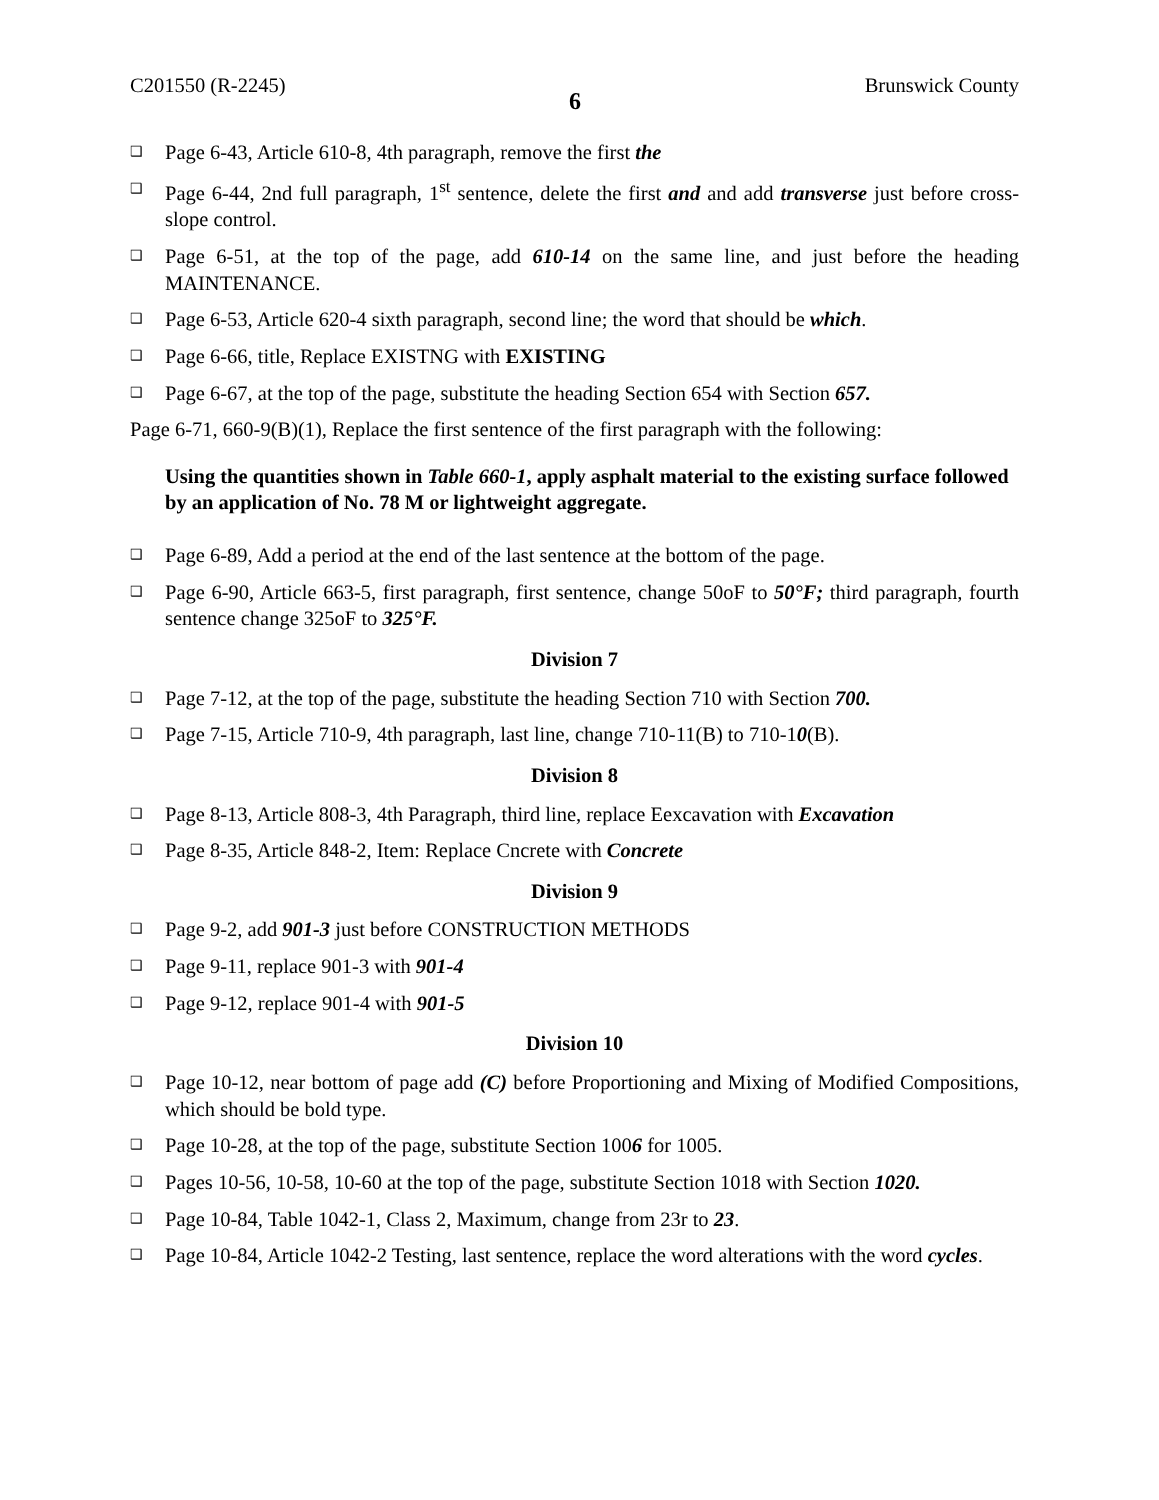C201550 (R-2245) 6 Brunswick County
❑
Page 6-43, Article 610-8, 4th paragraph, remove the first the
❑
Page 6-44, 2nd full paragraph, 1<sup>st</sup> sentence, delete the first and and add transverse just before cross-slope control.
❑
Page 6-51, at the top of the page, add 610-14 on the same line, and just before the heading MAINTENANCE.
❑
Page 6-53, Article 620-4 sixth paragraph, second line; the word that should be which.
❑
Page 6-66, title, Replace EXISTNG with EXISTING
❑
Page 6-67, at the top of the page, substitute the heading Section 654 with Section 657.
Page 6-71, 660-9(B)(1), Replace the first sentence of the first paragraph with the following:
Using the quantities shown in Table 660-1, apply asphalt material to the existing surface followed by an application of No. 78 M or lightweight aggregate.
❑
Page 6-89, Add a period at the end of the last sentence at the bottom of the page.
❑
Page 6-90, Article 663-5, first paragraph, first sentence, change 50oF to 50°F; third paragraph, fourth sentence change 325oF to 325°F.
Division 7
❑
Page 7-12, at the top of the page, substitute the heading Section 710 with Section 700.
❑
Page 7-15, Article 710-9, 4th paragraph, last line, change 710-11(B) to 710-10(B).
Division 8
❑
Page 8-13, Article 808-3, 4th Paragraph, third line, replace Eexcavation with Excavation
❑
Page 8-35, Article 848-2, Item: Replace Cncrete with Concrete
Division 9
❑
Page 9-2, add 901-3 just before CONSTRUCTION METHODS
❑
Page 9-11, replace 901-3 with 901-4
❑
Page 9-12, replace 901-4 with 901-5
Division 10
❑
Page 10-12, near bottom of page add (C) before Proportioning and Mixing of Modified Compositions, which should be bold type.
❑
Page 10-28, at the top of the page, substitute Section 1006 for 1005.
❑
Pages 10-56, 10-58, 10-60 at the top of the page, substitute Section 1018 with Section 1020.
❑
Page 10-84, Table 1042-1, Class 2, Maximum, change from 23r to 23.
❑
Page 10-84, Article 1042-2 Testing, last sentence, replace the word alterations with the word cycles.